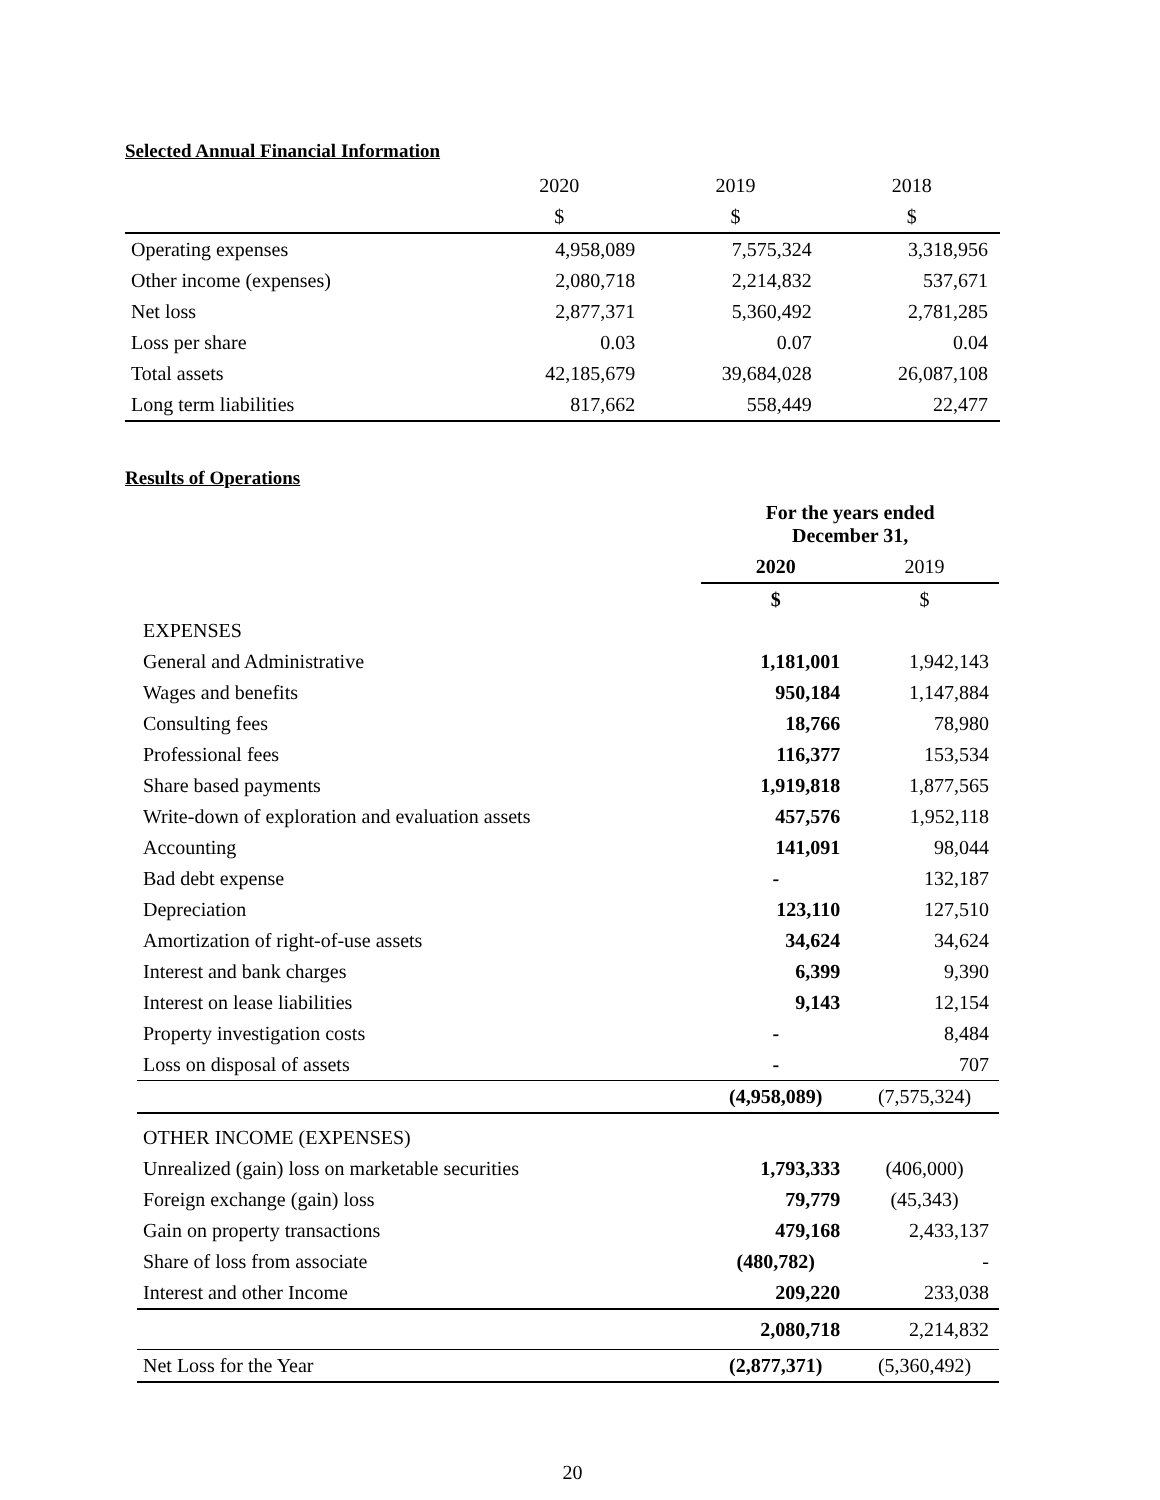Selected Annual Financial Information
| | 2020 | 2019 | 2018 |
| --- | --- | --- | --- |
| | $ | $ | $ |
| Operating expenses | 4,958,089 | 7,575,324 | 3,318,956 |
| Other income (expenses) | 2,080,718 | 2,214,832 | 537,671 |
| Net loss | 2,877,371 | 5,360,492 | 2,781,285 |
| Loss per share | 0.03 | 0.07 | 0.04 |
| Total assets | 42,185,679 | 39,684,028 | 26,087,108 |
| Long term liabilities | 817,662 | 558,449 | 22,477 |
Results of Operations
| | For the years ended December 31, | |
| | 2020 | 2019 |
| | $ | $ |
| EXPENSES | | |
| General and Administrative | 1,181,001 | 1,942,143 |
| Wages and benefits | 950,184 | 1,147,884 |
| Consulting fees | 18,766 | 78,980 |
| Professional fees | 116,377 | 153,534 |
| Share based payments | 1,919,818 | 1,877,565 |
| Write-down of exploration and evaluation assets | 457,576 | 1,952,118 |
| Accounting | 141,091 | 98,044 |
| Bad debt expense | - | 132,187 |
| Depreciation | 123,110 | 127,510 |
| Amortization of right-of-use assets | 34,624 | 34,624 |
| Interest and bank charges | 6,399 | 9,390 |
| Interest on lease liabilities | 9,143 | 12,154 |
| Property investigation costs | - | 8,484 |
| Loss on disposal of assets | - | 707 |
| | (4,958,089) | (7,575,324) |
| OTHER INCOME (EXPENSES) | | |
| Unrealized (gain) loss on marketable securities | 1,793,333 | (406,000) |
| Foreign exchange (gain) loss | 79,779 | (45,343) |
| Gain on property transactions | 479,168 | 2,433,137 |
| Share of loss from associate | (480,782) | - |
| Interest and other Income | 209,220 | 233,038 |
| | 2,080,718 | 2,214,832 |
| Net Loss for the Year | (2,877,371) | (5,360,492) |
20